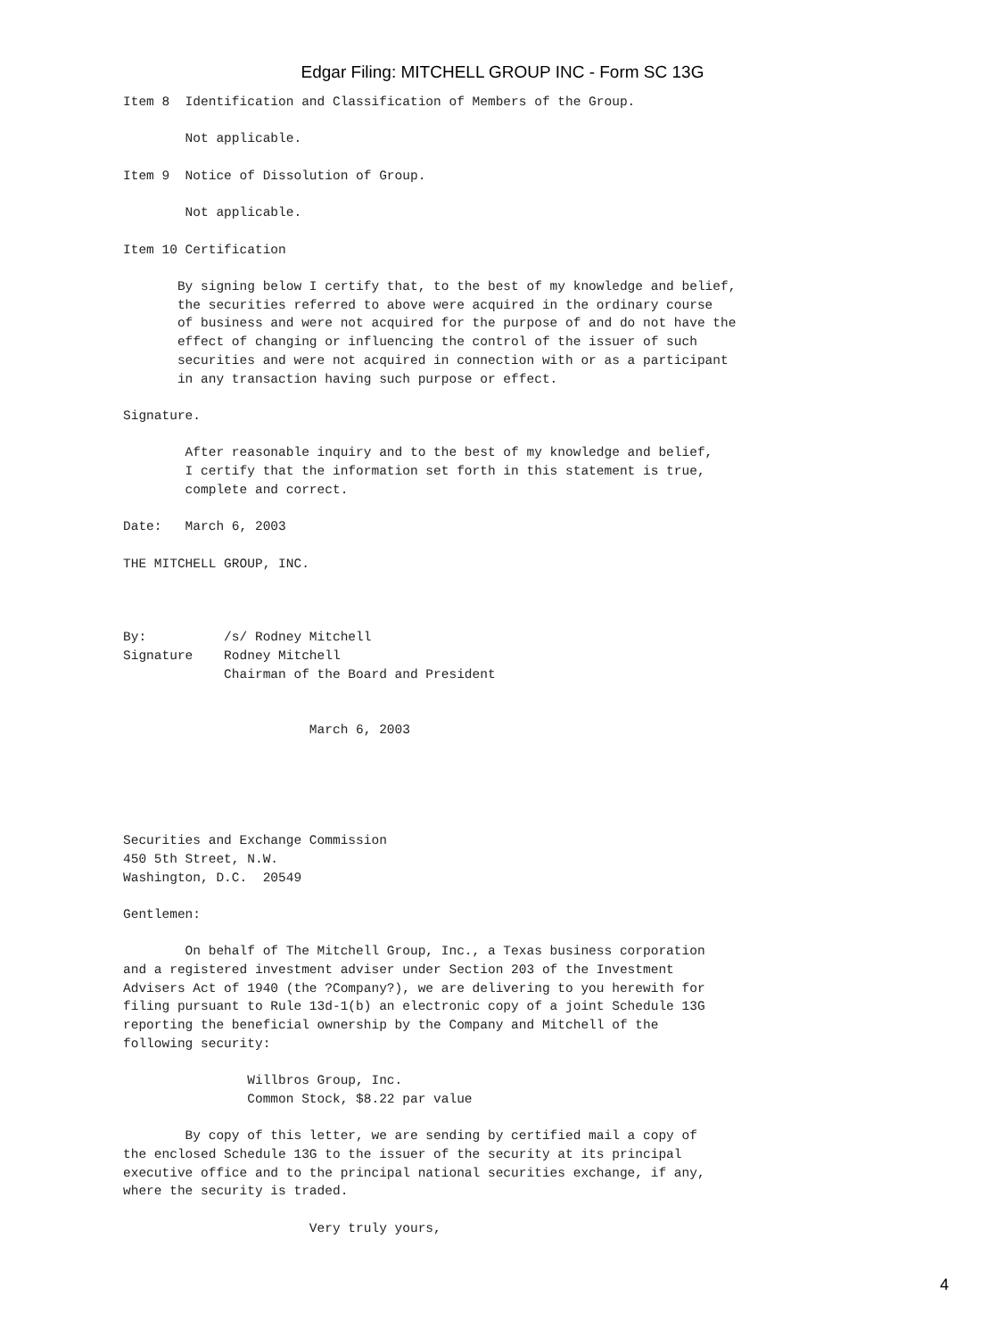Edgar Filing: MITCHELL GROUP INC - Form SC 13G
Item 8  Identification and Classification of Members of the Group.

        Not applicable.

Item 9  Notice of Dissolution of Group.

        Not applicable.

Item 10 Certification

       By signing below I certify that, to the best of my knowledge and belief,
       the securities referred to above were acquired in the ordinary course
       of business and were not acquired for the purpose of and do not have the
       effect of changing or influencing the control of the issuer of such
       securities and were not acquired in connection with or as a participant
       in any transaction having such purpose or effect.

Signature.

        After reasonable inquiry and to the best of my knowledge and belief,
        I certify that the information set forth in this statement is true,
        complete and correct.

Date:   March 6, 2003

THE MITCHELL GROUP, INC.



By:          /s/ Rodney Mitchell
Signature    Rodney Mitchell
             Chairman of the Board and President


                        March 6, 2003





Securities and Exchange Commission
450 5th Street, N.W.
Washington, D.C.  20549

Gentlemen:

        On behalf of The Mitchell Group, Inc., a Texas business corporation
and a registered investment adviser under Section 203 of the Investment
Advisers Act of 1940 (the ?Company?), we are delivering to you herewith for
filing pursuant to Rule 13d-1(b) an electronic copy of a joint Schedule 13G
reporting the beneficial ownership by the Company and Mitchell of the
following security:

                Willbros Group, Inc.
                Common Stock, $8.22 par value

        By copy of this letter, we are sending by certified mail a copy of
the enclosed Schedule 13G to the issuer of the security at its principal
executive office and to the principal national securities exchange, if any,
where the security is traded.

                        Very truly yours,
4